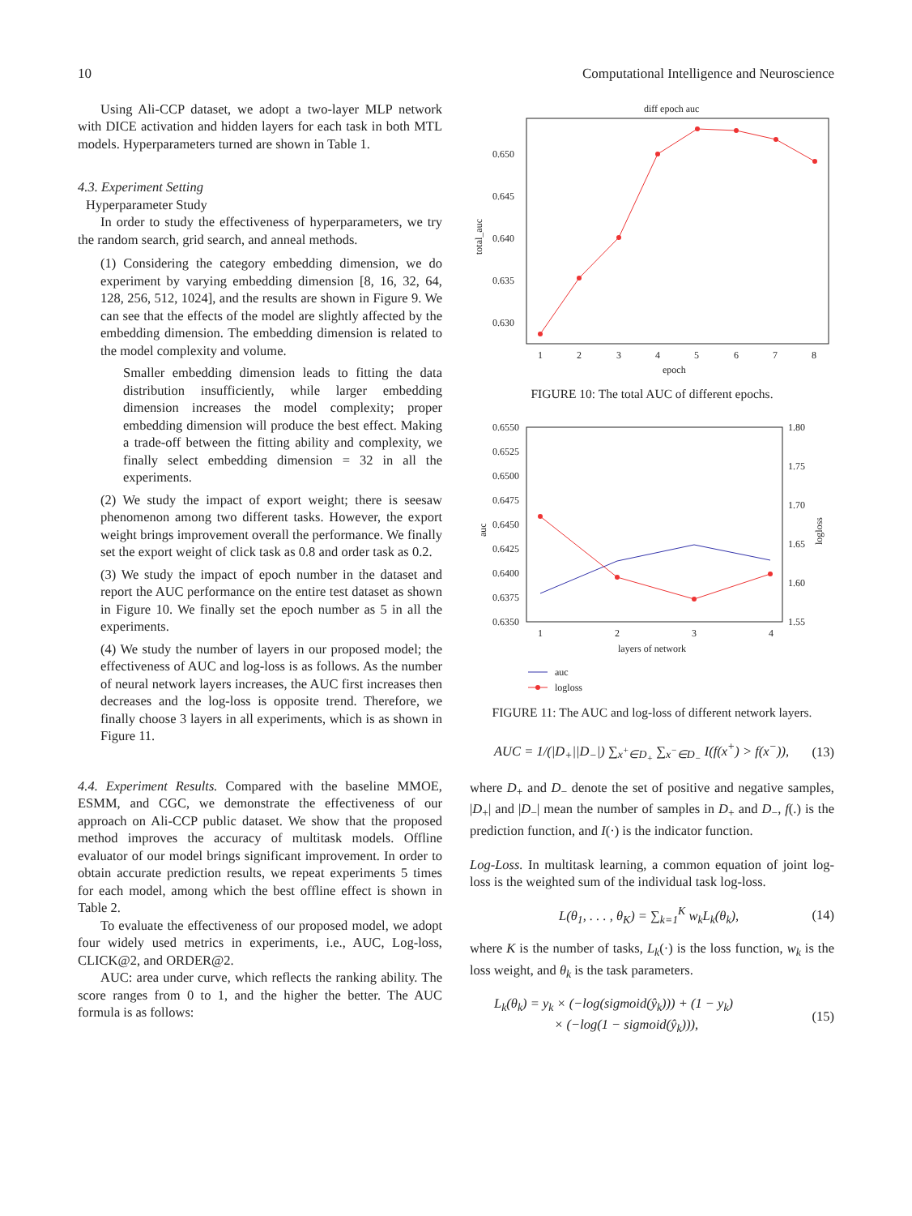10 Computational Intelligence and Neuroscience
Using Ali-CCP dataset, we adopt a two-layer MLP network with DICE activation and hidden layers for each task in both MTL models. Hyperparameters turned are shown in Table 1.
4.3. Experiment Setting
Hyperparameter Study
In order to study the effectiveness of hyperparameters, we try the random search, grid search, and anneal methods.
(1) Considering the category embedding dimension, we do experiment by varying embedding dimension [8, 16, 32, 64, 128, 256, 512, 1024], and the results are shown in Figure 9. We can see that the effects of the model are slightly affected by the embedding dimension. The embedding dimension is related to the model complexity and volume.
Smaller embedding dimension leads to fitting the data distribution insufficiently, while larger embedding dimension increases the model complexity; proper embedding dimension will produce the best effect. Making a trade-off between the fitting ability and complexity, we finally select embedding dimension = 32 in all the experiments.
(2) We study the impact of export weight; there is seesaw phenomenon among two different tasks. However, the export weight brings improvement overall the performance. We finally set the export weight of click task as 0.8 and order task as 0.2.
(3) We study the impact of epoch number in the dataset and report the AUC performance on the entire test dataset as shown in Figure 10. We finally set the epoch number as 5 in all the experiments.
(4) We study the number of layers in our proposed model; the effectiveness of AUC and log-loss is as follows. As the number of neural network layers increases, the AUC first increases then decreases and the log-loss is opposite trend. Therefore, we finally choose 3 layers in all experiments, which is as shown in Figure 11.
4.4. Experiment Results. Compared with the baseline MMOE, ESMM, and CGC, we demonstrate the effectiveness of our approach on Ali-CCP public dataset. We show that the proposed method improves the accuracy of multitask models. Offline evaluator of our model brings significant improvement. In order to obtain accurate prediction results, we repeat experiments 5 times for each model, among which the best offline effect is shown in Table 2.
To evaluate the effectiveness of our proposed model, we adopt four widely used metrics in experiments, i.e., AUC, Log-loss, CLICK@2, and ORDER@2.
AUC: area under curve, which reflects the ranking ability. The score ranges from 0 to 1, and the higher the better. The AUC formula is as follows:
diff epoch auc
0.650
0.645
0.640
0.635
0.630
total_auc
1
2
3
4
5
6
7
8
epoch
FIGURE 10: The total AUC of different epochs.
0.6550
0.6525
0.6500
0.6475
0.6450
0.6425
0.6400
0.6375
0.6350
1.80
1.75
1.70
1.65
1.60
1.55
auc
logloss
1
2
3
4
layers of network
auc
logloss
FIGURE 11: The AUC and log-loss of different network layers.
AUC = 1/(|D<sub>+</sub>||D<sub>−</sub>|) ∑<sub>x<sup>+</sup>∈D<sub>+</sub></sub> ∑<sub>x<sup>−</sup>∈D<sub>−</sub></sub> I(f(x<sup>+</sup>) > f(x<sup>−</sup>)), (13)
where D<sub>+</sub> and D<sub>−</sub> denote the set of positive and negative samples, |D<sub>+</sub>| and |D<sub>−</sub>| mean the number of samples in D<sub>+</sub> and D<sub>−</sub>, f(.) is the prediction function, and I(·) is the indicator function.
Log-Loss. In multitask learning, a common equation of joint log-loss is the weighted sum of the individual task log-loss.
L(θ<sub>1</sub>, . . . , θ<sub>K</sub>) = ∑<sub>k=1</sub><sup>K</sup> w<sub>k</sub>L<sub>k</sub>(θ<sub>k</sub>), (14)
where K is the number of tasks, L<sub>k</sub>(·) is the loss function, w<sub>k</sub> is the loss weight, and θ<sub>k</sub> is the task parameters.
L<sub>k</sub>(θ<sub>k</sub>) = y<sub>k</sub> × (−log(sigmoid(ŷ<sub>k</sub>))) + (1 − y<sub>k</sub>)
× (−log(1 − sigmoid(ŷ<sub>k</sub>))), (15)